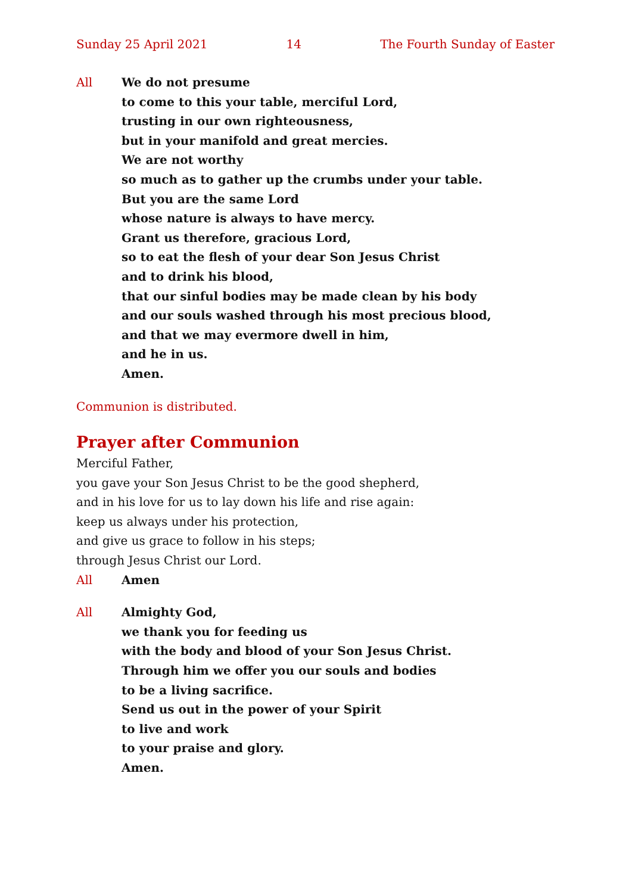Sunday 25 April 2021 14 The Fourth Sunday of Easter
All We do not presume
to come to this your table, merciful Lord,
trusting in our own righteousness,
but in your manifold and great mercies.
We are not worthy
so much as to gather up the crumbs under your table.
But you are the same Lord
whose nature is always to have mercy.
Grant us therefore, gracious Lord,
so to eat the flesh of your dear Son Jesus Christ
and to drink his blood,
that our sinful bodies may be made clean by his body
and our souls washed through his most precious blood,
and that we may evermore dwell in him,
and he in us.
Amen.
Communion is distributed.
Prayer after Communion
Merciful Father,
you gave your Son Jesus Christ to be the good shepherd,
and in his love for us to lay down his life and rise again:
keep us always under his protection,
and give us grace to follow in his steps;
through Jesus Christ our Lord.
All Amen
All Almighty God,
we thank you for feeding us
with the body and blood of your Son Jesus Christ.
Through him we offer you our souls and bodies
to be a living sacrifice.
Send us out in the power of your Spirit
to live and work
to your praise and glory.
Amen.